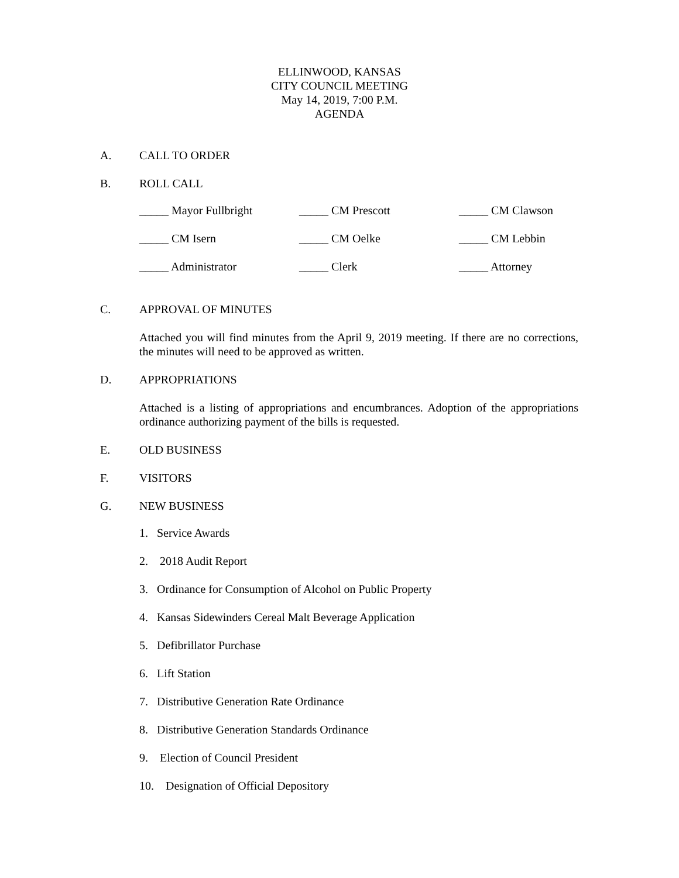ELLINWOOD, KANSAS
CITY COUNCIL MEETING
May 14, 2019, 7:00 P.M.
AGENDA
A. CALL TO ORDER
B. ROLL CALL
_____ Mayor Fullbright _____ CM Prescott _____ CM Clawson
_____ CM Isern _____ CM Oelke _____ CM Lebbin
_____ Administrator _____ Clerk _____ Attorney
C. APPROVAL OF MINUTES
Attached you will find minutes from the April 9, 2019 meeting. If there are no corrections, the minutes will need to be approved as written.
D. APPROPRIATIONS
Attached is a listing of appropriations and encumbrances. Adoption of the appropriations ordinance authorizing payment of the bills is requested.
E. OLD BUSINESS
F. VISITORS
G. NEW BUSINESS
1. Service Awards
2. 2018 Audit Report
3. Ordinance for Consumption of Alcohol on Public Property
4. Kansas Sidewinders Cereal Malt Beverage Application
5. Defibrillator Purchase
6. Lift Station
7. Distributive Generation Rate Ordinance
8. Distributive Generation Standards Ordinance
9. Election of Council President
10. Designation of Official Depository